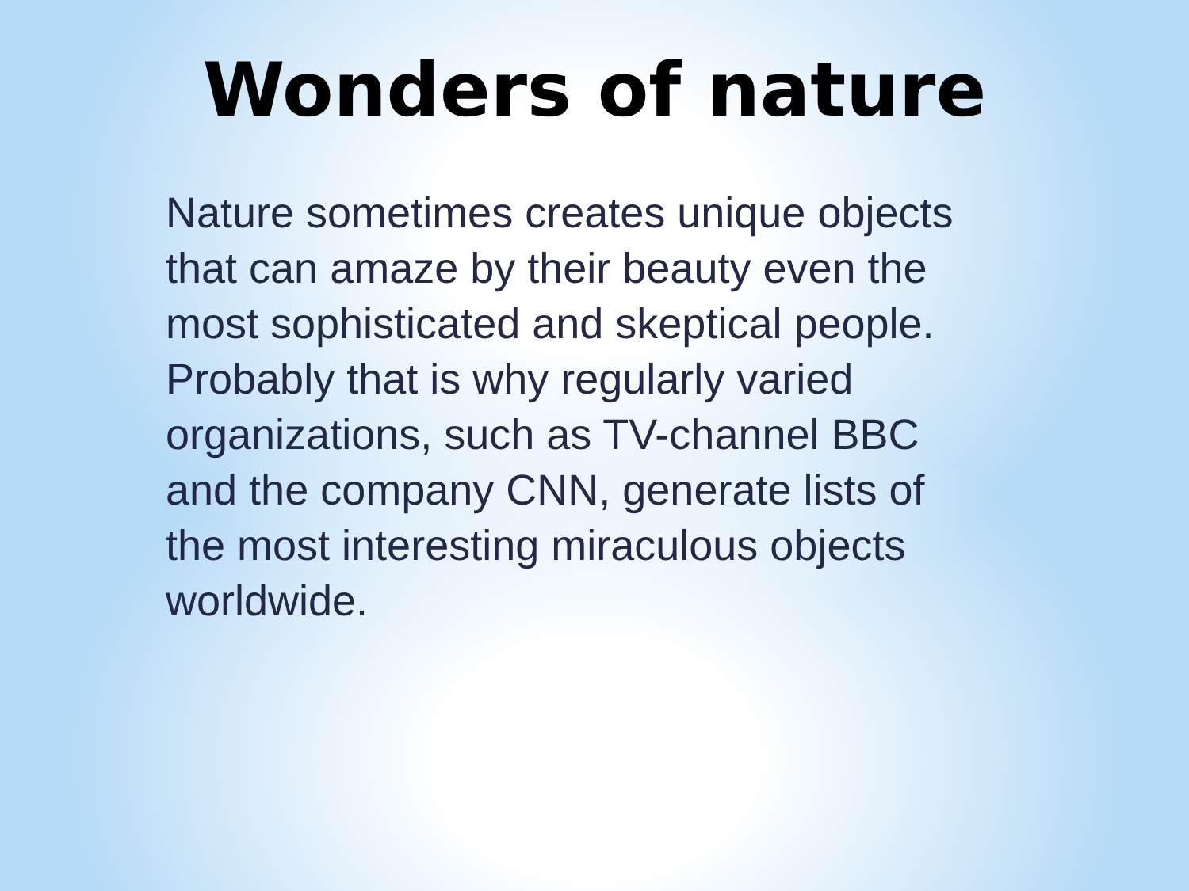Wonders of nature
Nature sometimes creates unique objects
that can amaze by their beauty even the
most sophisticated and skeptical people.
Probably that is why regularly varied
organizations, such as TV-channel BBC
and the company CNN, generate lists of
the most interesting miraculous objects
worldwide.